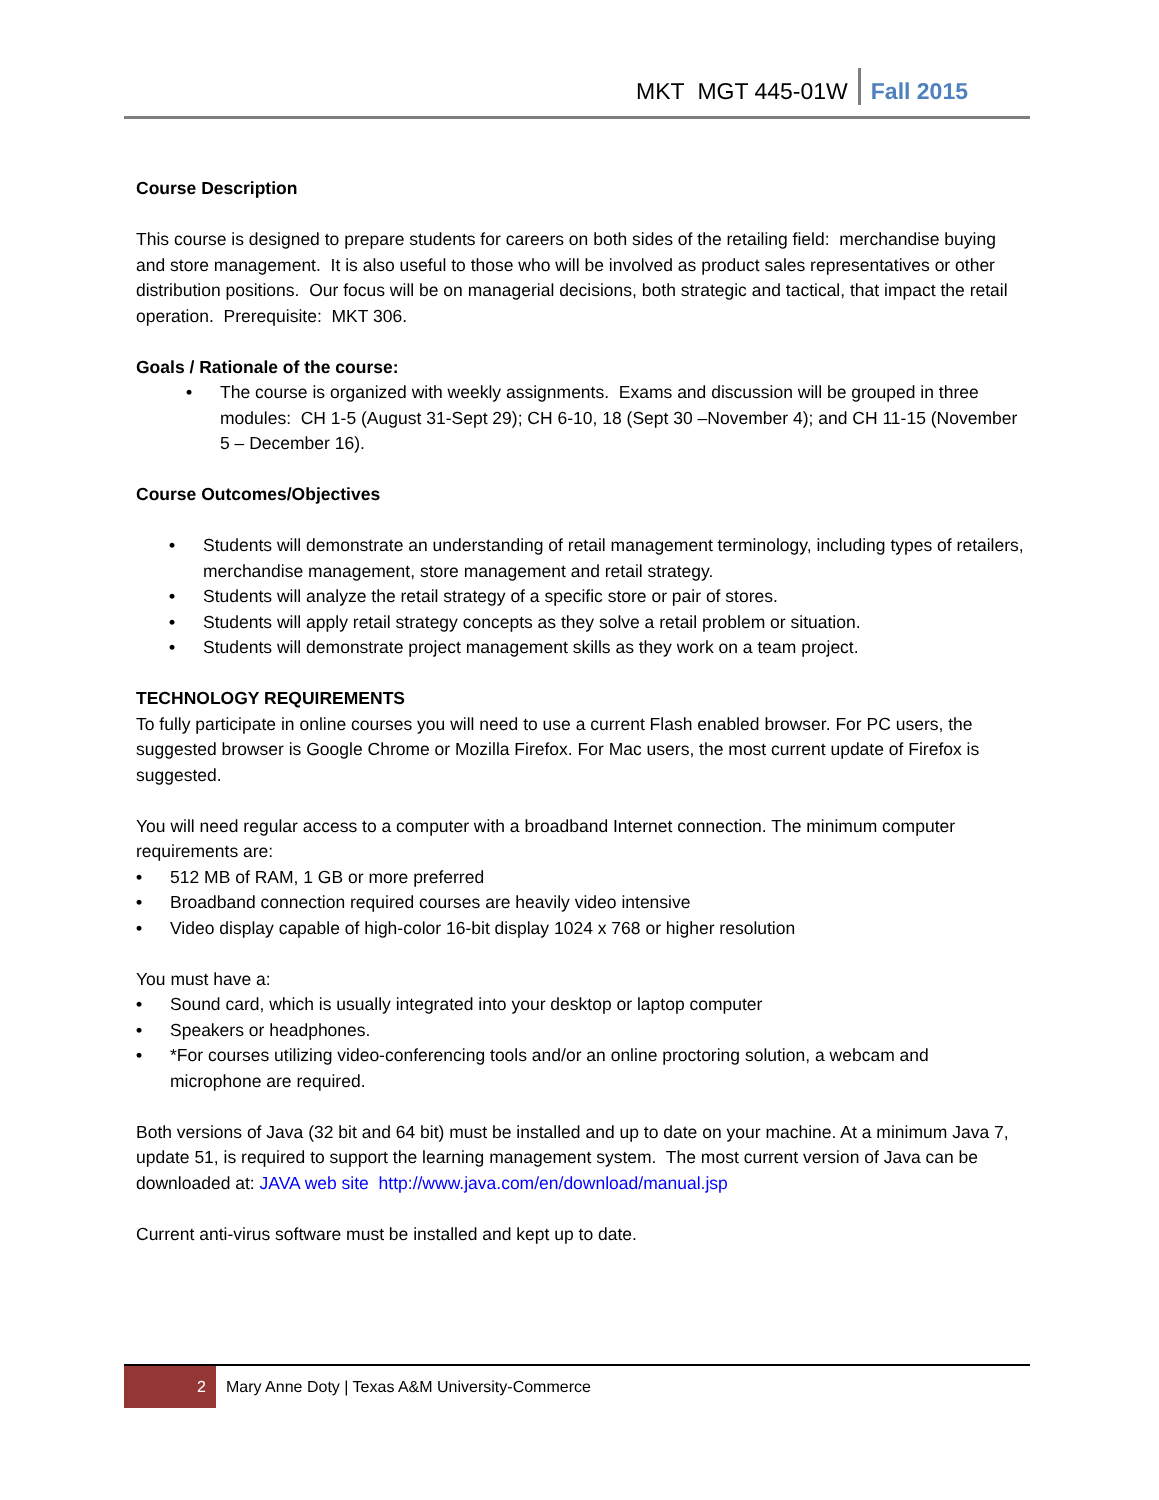MKT MGT 445-01W Fall 2015
Course Description
This course is designed to prepare students for careers on both sides of the retailing field: merchandise buying and store management. It is also useful to those who will be involved as product sales representatives or other distribution positions. Our focus will be on managerial decisions, both strategic and tactical, that impact the retail operation. Prerequisite: MKT 306.
Goals / Rationale of the course:
• The course is organized with weekly assignments. Exams and discussion will be grouped in three modules: CH 1-5 (August 31-Sept 29); CH 6-10, 18 (Sept 30 –November 4); and CH 11-15 (November 5 – December 16).
Course Outcomes/Objectives
• Students will demonstrate an understanding of retail management terminology, including types of retailers, merchandise management, store management and retail strategy.
• Students will analyze the retail strategy of a specific store or pair of stores.
• Students will apply retail strategy concepts as they solve a retail problem or situation.
• Students will demonstrate project management skills as they work on a team project.
TECHNOLOGY REQUIREMENTS
To fully participate in online courses you will need to use a current Flash enabled browser. For PC users, the suggested browser is Google Chrome or Mozilla Firefox. For Mac users, the most current update of Firefox is suggested.
You will need regular access to a computer with a broadband Internet connection. The minimum computer requirements are:
• 512 MB of RAM, 1 GB or more preferred
• Broadband connection required courses are heavily video intensive
• Video display capable of high-color 16-bit display 1024 x 768 or higher resolution
You must have a:
• Sound card, which is usually integrated into your desktop or laptop computer
• Speakers or headphones.
• *For courses utilizing video-conferencing tools and/or an online proctoring solution, a webcam and microphone are required.
Both versions of Java (32 bit and 64 bit) must be installed and up to date on your machine. At a minimum Java 7, update 51, is required to support the learning management system. The most current version of Java can be downloaded at: JAVA web site http://www.java.com/en/download/manual.jsp
Current anti-virus software must be installed and kept up to date.
2 Mary Anne Doty | Texas A&M University-Commerce